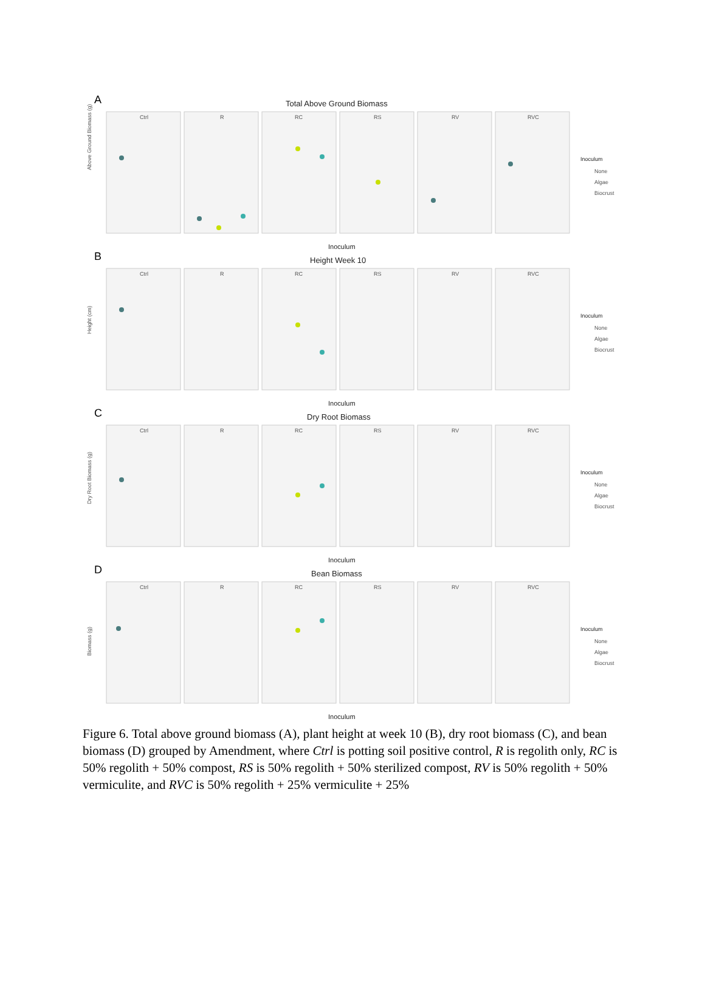A
Total Above Ground Biomass
Inoculum
B
Height Week 10
Inoculum
C
Dry Root Biomass
Inoculum
D
Bean Biomass
Inoculum
Ctrl
R
RC
RS
RV
RVC
Ctrl
R
RC
RS
RV
RVC
Ctrl
R
RC
RS
RV
RVC
Ctrl
R
RC
RS
RV
RVC
Inoculum
None
Algae
Biocrust
Inoculum
None
Algae
Biocrust
Inoculum
None
Algae
Biocrust
Inoculum
None
Algae
Biocrust
Above Ground Biomass (g)
Height (cm)
Dry Root Biomass (g)
Biomass (g)
Figure 6. Total above ground biomass (A), plant height at week 10 (B), dry root biomass (C), and bean biomass (D) grouped by Amendment, where Ctrl is potting soil positive control, R is regolith only, RC is 50% regolith + 50% compost, RS is 50% regolith + 50% sterilized compost, RV is 50% regolith + 50% vermiculite, and RVC is 50% regolith + 25% vermiculite + 25%